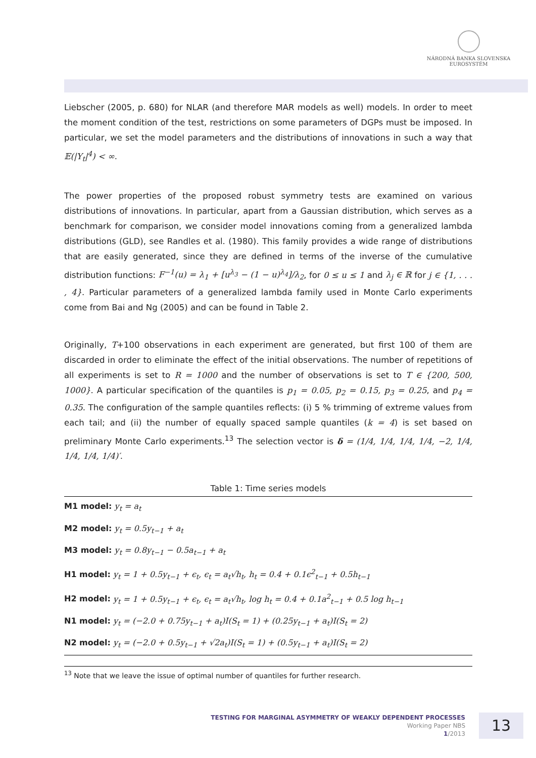NÁRODNÁ BANKA SLOVENSKA
EUROSYSTÉM
Liebscher (2005, p. 680) for NLAR (and therefore MAR models as well) models. In order to meet the moment condition of the test, restrictions on some parameters of DGPs must be imposed. In particular, we set the model parameters and the distributions of innovations in such a way that 𝔼(|Y<sub>t</sub>|<sup>4</sup>) < ∞.
The power properties of the proposed robust symmetry tests are examined on various distributions of innovations. In particular, apart from a Gaussian distribution, which serves as a benchmark for comparison, we consider model innovations coming from a generalized lambda distributions (GLD), see Randles et al. (1980). This family provides a wide range of distributions that are easily generated, since they are defined in terms of the inverse of the cumulative distribution functions: F<sup>−1</sup>(u) = λ<sub>1</sub> + [u<sup>λ<sub>3</sub></sup> − (1 − u)<sup>λ<sub>4</sub></sup>]/λ<sub>2</sub>, for 0 ≤ u ≤ 1 and λ<sub>j</sub> ∈ ℝ for j ∈ {1, . . . , 4}. Particular parameters of a generalized lambda family used in Monte Carlo experiments come from Bai and Ng (2005) and can be found in Table 2.
Originally, T+100 observations in each experiment are generated, but first 100 of them are discarded in order to eliminate the effect of the initial observations. The number of repetitions of all experiments is set to R = 1000 and the number of observations is set to T ∈ {200, 500, 1000}. A particular specification of the quantiles is p<sub>1</sub> = 0.05, p<sub>2</sub> = 0.15, p<sub>3</sub> = 0.25, and p<sub>4</sub> = 0.35. The configuration of the sample quantiles reflects: (i) 5 % trimming of extreme values from each tail; and (ii) the number of equally spaced sample quantiles (k = 4) is set based on preliminary Monte Carlo experiments.<sup>13</sup> The selection vector is δ = (1/4, 1/4, 1/4, 1/4, −2, 1/4, 1/4, 1/4, 1/4)′.
Table 1: Time series models
| M1 model: y<sub>t</sub> = a<sub>t</sub> |
| M2 model: y<sub>t</sub> = 0.5y<sub>t−1</sub> + a<sub>t</sub> |
| M3 model: y<sub>t</sub> = 0.8y<sub>t−1</sub> − 0.5a<sub>t−1</sub> + a<sub>t</sub> |
| H1 model: y<sub>t</sub> = 1 + 0.5y<sub>t−1</sub> + ϵ<sub>t</sub>, ϵ<sub>t</sub> = a<sub>t</sub>√h<sub>t</sub>, h<sub>t</sub> = 0.4 + 0.1ϵ<sup>2</sup><sub>t−1</sub> + 0.5h<sub>t−1</sub> |
| H2 model: y<sub>t</sub> = 1 + 0.5y<sub>t−1</sub> + ϵ<sub>t</sub>, ϵ<sub>t</sub> = a<sub>t</sub>√h<sub>t</sub>, log h<sub>t</sub> = 0.4 + 0.1a<sup>2</sup><sub>t−1</sub> + 0.5 log h<sub>t−1</sub> |
| N1 model: y<sub>t</sub> = (−2.0 + 0.75y<sub>t−1</sub> + a<sub>t</sub>)I(S<sub>t</sub> = 1) + (0.25y<sub>t−1</sub> + a<sub>t</sub>)I(S<sub>t</sub> = 2) |
| N2 model: y<sub>t</sub> = (−2.0 + 0.5y<sub>t−1</sub> + √2a<sub>t</sub>)I(S<sub>t</sub> = 1) + (0.5y<sub>t−1</sub> + a<sub>t</sub>)I(S<sub>t</sub> = 2) |
<sup>13</sup> Note that we leave the issue of optimal number of quantiles for further research.
TESTING FOR MARGINAL ASYMMETRY OF WEAKLY DEPENDENT PROCESSES
Working Paper NBS
1/2013
13